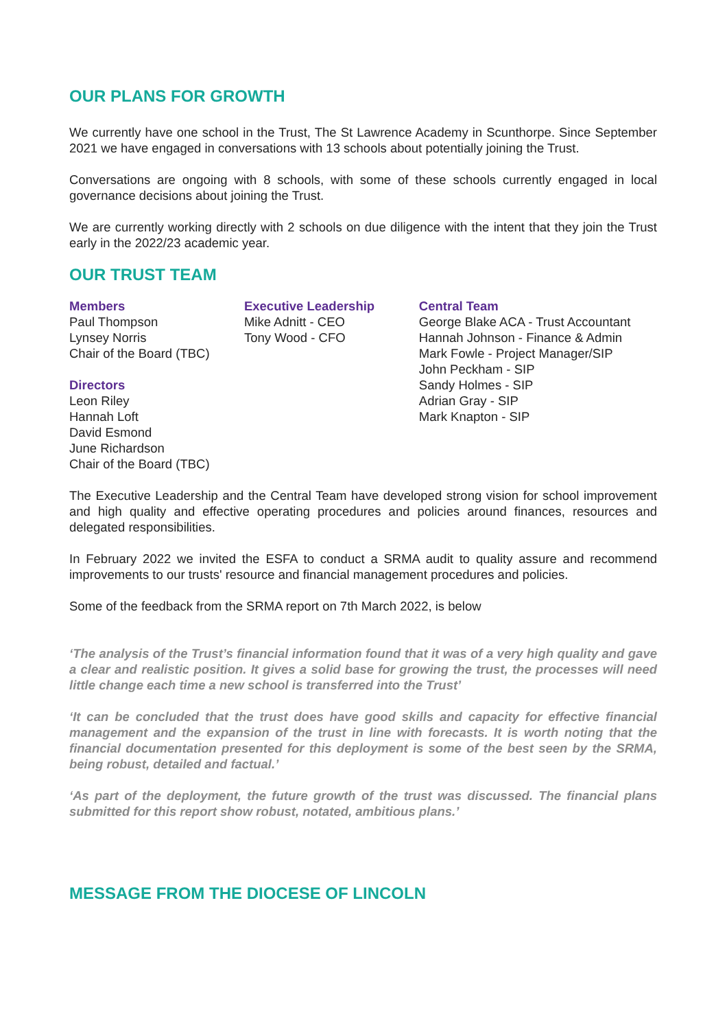OUR PLANS FOR GROWTH
We currently have one school in the Trust, The St Lawrence Academy in Scunthorpe. Since September 2021 we have engaged in conversations with 13 schools about potentially joining the Trust.
Conversations are ongoing with 8 schools, with some of these schools currently engaged in local governance decisions about joining the Trust.
We are currently working directly with 2 schools on due diligence with the intent that they join the Trust early in the 2022/23 academic year.
OUR TRUST TEAM
Members
Paul Thompson
Lynsey Norris
Chair of the Board (TBC)
Directors
Leon Riley
Hannah Loft
David Esmond
June Richardson
Chair of the Board (TBC)
Executive Leadership
Mike Adnitt - CEO
Tony Wood - CFO
Central Team
George Blake ACA - Trust Accountant
Hannah Johnson - Finance & Admin
Mark Fowle - Project Manager/SIP
John Peckham - SIP
Sandy Holmes - SIP
Adrian Gray - SIP
Mark Knapton - SIP
The Executive Leadership and the Central Team have developed strong vision for school improvement and high quality and effective operating procedures and policies around finances, resources and delegated responsibilities.
In February 2022 we invited the ESFA to conduct a SRMA audit to quality assure and recommend improvements to our trusts' resource and financial management procedures and policies.
Some of the feedback from the SRMA report on 7th March 2022, is below
‘The analysis of the Trust’s financial information found that it was of a very high quality and gave a clear and realistic position. It gives a solid base for growing the trust, the processes will need little change each time a new school is transferred into the Trust’
‘It can be concluded that the trust does have good skills and capacity for effective financial management and the expansion of the trust in line with forecasts. It is worth noting that the financial documentation presented for this deployment is some of the best seen by the SRMA, being robust, detailed and factual.’
‘As part of the deployment, the future growth of the trust was discussed. The financial plans submitted for this report show robust, notated, ambitious plans.’
MESSAGE FROM THE DIOCESE OF LINCOLN